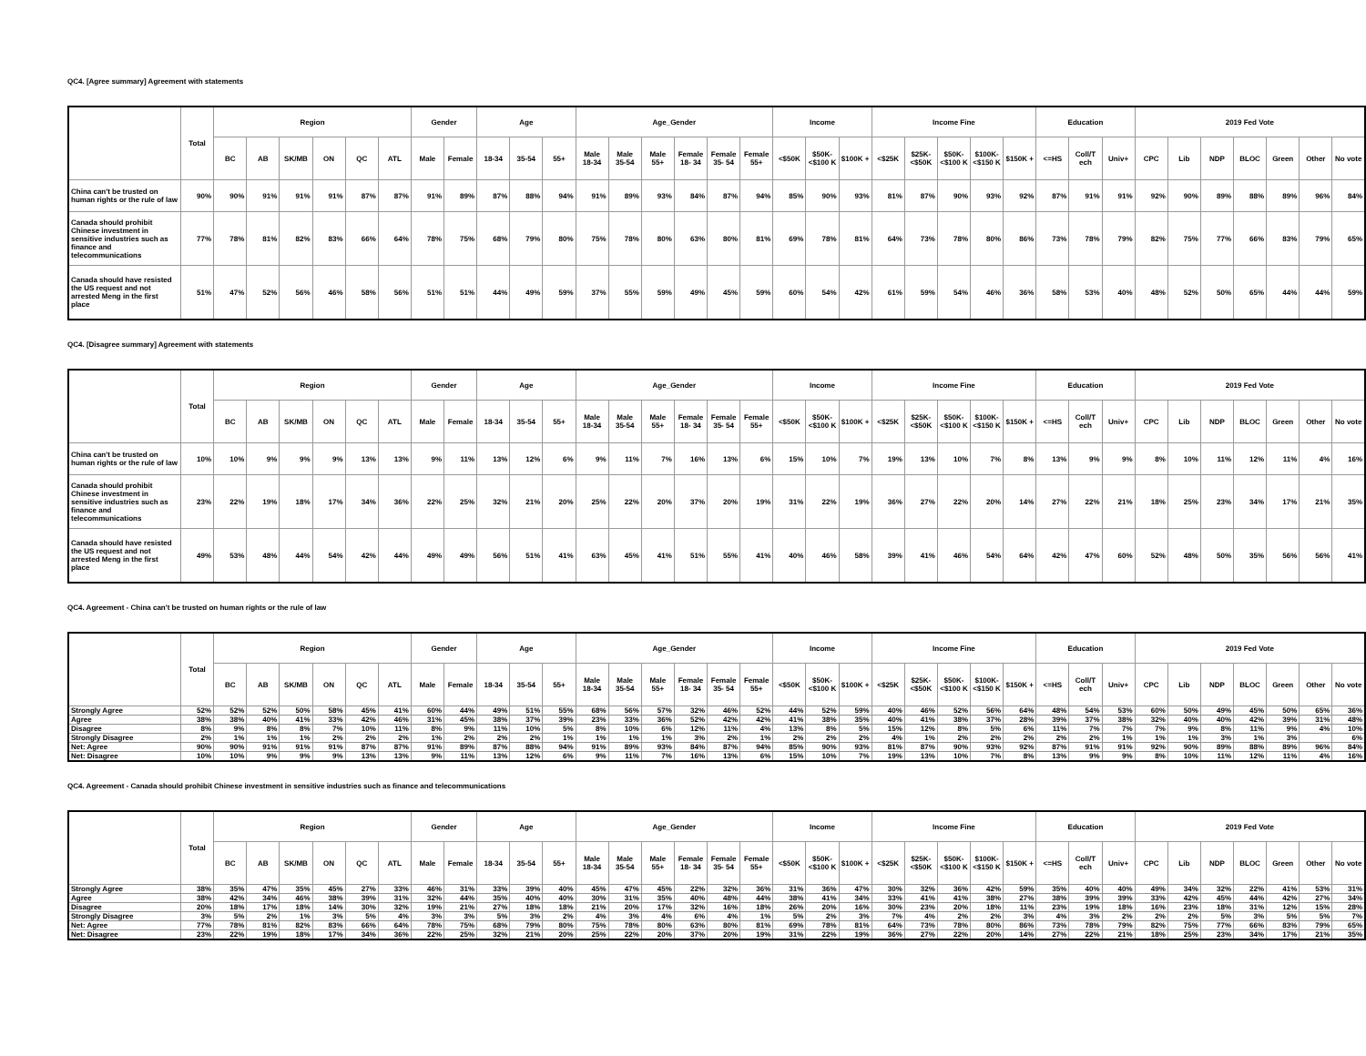QC4. [Agree summary] Agreement with statements
| | Total | Region | | | | | | Gender | | Age | | | Age_Gender | | | | | | Income | | | Income Fine | | | | | Education | | | 2019 Fed Vote | | | | | | |
| --- | --- | --- | --- | --- | --- | --- | --- | --- | --- | --- | --- | --- | --- | --- | --- | --- | --- | --- | --- | --- | --- | --- | --- | --- | --- | --- | --- | --- | --- | --- | --- | --- | --- | --- | --- | --- |
| | | BC | AB | SK/MB | ON | QC | ATL | Male | Female | 18-34 | 35-54 | 55+ | Male 18-34 | Male 35-54 | Male 55+ | Female 18- 34 | Female 35- 54 | Female 55+ | <$50K | $50K- <$100 K | $100K + | <$25K | $25K- <$50K | $50K- <$100 K | $100K- <$150 K | $150K + | <=HS | Coll/T ech | Univ+ | CPC | Lib | NDP | BLOC | Green | Other | No vote |
| China can't be trusted on human rights or the rule of law | 90% | 90% | 91% | 91% | 91% | 87% | 87% | 91% | 89% | 87% | 88% | 94% | 91% | 89% | 93% | 84% | 87% | 94% | 85% | 90% | 93% | 81% | 87% | 90% | 93% | 92% | 87% | 91% | 91% | 92% | 90% | 89% | 88% | 89% | 96% | 84% |
| Canada should prohibit Chinese investment in sensitive industries such as finance and telecommunications | 77% | 78% | 81% | 82% | 83% | 66% | 64% | 78% | 75% | 68% | 79% | 80% | 75% | 78% | 80% | 63% | 80% | 81% | 69% | 78% | 81% | 64% | 73% | 78% | 80% | 86% | 73% | 78% | 79% | 82% | 75% | 77% | 66% | 83% | 79% | 65% |
| Canada should have resisted the US request and not arrested Meng in the first place | 51% | 47% | 52% | 56% | 46% | 58% | 56% | 51% | 51% | 44% | 49% | 59% | 37% | 55% | 59% | 49% | 45% | 59% | 60% | 54% | 42% | 61% | 59% | 54% | 46% | 36% | 58% | 53% | 40% | 48% | 52% | 50% | 65% | 44% | 44% | 59% |
QC4. [Disagree summary] Agreement with statements
| | Total | Region | | | | | | Gender | | Age | | | Age_Gender | | | | | | Income | | | Income Fine | | | | | Education | | | 2019 Fed Vote | | | | | | |
| --- | --- | --- | --- | --- | --- | --- | --- | --- | --- | --- | --- | --- | --- | --- | --- | --- | --- | --- | --- | --- | --- | --- | --- | --- | --- | --- | --- | --- | --- | --- | --- | --- | --- | --- | --- | --- |
| | | BC | AB | SK/MB | ON | QC | ATL | Male | Female | 18-34 | 35-54 | 55+ | Male 18-34 | Male 35-54 | Male 55+ | Female 18- 34 | Female 35- 54 | Female 55+ | <$50K | $50K- <$100 K | $100K + | <$25K | $25K- <$50K | $50K- <$100 K | $100K- <$150 K | $150K + | <=HS | Coll/T ech | Univ+ | CPC | Lib | NDP | BLOC | Green | Other | No vote |
| China can't be trusted on human rights or the rule of law | 10% | 10% | 9% | 9% | 9% | 13% | 13% | 9% | 11% | 13% | 12% | 6% | 9% | 11% | 7% | 16% | 13% | 6% | 15% | 10% | 7% | 19% | 13% | 10% | 7% | 8% | 13% | 9% | 9% | 8% | 10% | 11% | 12% | 11% | 4% | 16% |
| Canada should prohibit Chinese investment in sensitive industries such as finance and telecommunications | 23% | 22% | 19% | 18% | 17% | 34% | 36% | 22% | 25% | 32% | 21% | 20% | 25% | 22% | 20% | 37% | 20% | 19% | 31% | 22% | 19% | 36% | 27% | 22% | 20% | 14% | 27% | 22% | 21% | 18% | 25% | 23% | 34% | 17% | 21% | 35% |
| Canada should have resisted the US request and not arrested Meng in the first place | 49% | 53% | 48% | 44% | 54% | 42% | 44% | 49% | 49% | 56% | 51% | 41% | 63% | 45% | 41% | 51% | 55% | 41% | 40% | 46% | 58% | 39% | 41% | 46% | 54% | 64% | 42% | 47% | 60% | 52% | 48% | 50% | 35% | 56% | 56% | 41% |
QC4. Agreement - China can't be trusted on human rights or the rule of law
| | Total | Region | | | | | | Gender | | Age | | | Age_Gender | | | | | | Income | | | Income Fine | | | | | Education | | | 2019 Fed Vote | | | | | | |
| --- | --- | --- | --- | --- | --- | --- | --- | --- | --- | --- | --- | --- | --- | --- | --- | --- | --- | --- | --- | --- | --- | --- | --- | --- | --- | --- | --- | --- | --- | --- | --- | --- | --- | --- | --- | --- |
| | | BC | AB | SK/MB | ON | QC | ATL | Male | Female | 18-34 | 35-54 | 55+ | Male 18-34 | Male 35-54 | Male 55+ | Female 18- 34 | Female 35- 54 | Female 55+ | <$50K | $50K- <$100 K | $100K + | <$25K | $25K- <$50K | $50K- <$100 K | $100K- <$150 K | $150K + | <=HS | Coll/T ech | Univ+ | CPC | Lib | NDP | BLOC | Green | Other | No vote |
| Strongly Agree | 52% | 52% | 52% | 50% | 58% | 45% | 41% | 60% | 44% | 49% | 51% | 55% | 68% | 56% | 57% | 32% | 46% | 52% | 44% | 52% | 59% | 40% | 46% | 52% | 56% | 64% | 48% | 54% | 53% | 60% | 50% | 49% | 45% | 50% | 65% | 36% |
| Agree | 38% | 38% | 40% | 41% | 33% | 42% | 46% | 31% | 45% | 38% | 37% | 39% | 23% | 33% | 36% | 52% | 42% | 42% | 41% | 38% | 35% | 40% | 41% | 38% | 37% | 28% | 39% | 37% | 38% | 32% | 40% | 40% | 42% | 39% | 31% | 48% |
| Disagree | 8% | 9% | 8% | 8% | 7% | 10% | 11% | 8% | 9% | 11% | 10% | 5% | 8% | 10% | 6% | 12% | 11% | 4% | 13% | 8% | 5% | 15% | 12% | 8% | 5% | 6% | 11% | 7% | 7% | 7% | 9% | 8% | 11% | 9% | 4% | 10% |
| Strongly Disagree | 2% | 1% | 1% | 1% | 2% | 2% | 2% | 1% | 2% | 2% | 2% | 1% | 1% | 1% | 1% | 3% | 2% | 1% | 2% | 2% | 2% | 4% | 1% | 2% | 2% | 2% | 2% | 2% | 1% | 1% | 1% | 3% | 1% | 3% | | 6% |
| Net: Agree | 90% | 90% | 91% | 91% | 91% | 87% | 87% | 91% | 89% | 87% | 88% | 94% | 91% | 89% | 93% | 84% | 87% | 94% | 85% | 90% | 93% | 81% | 87% | 90% | 93% | 92% | 87% | 91% | 91% | 92% | 90% | 89% | 88% | 89% | 96% | 84% |
| Net: Disagree | 10% | 10% | 9% | 9% | 9% | 13% | 13% | 9% | 11% | 13% | 12% | 6% | 9% | 11% | 7% | 16% | 13% | 6% | 15% | 10% | 7% | 19% | 13% | 10% | 7% | 8% | 13% | 9% | 9% | 8% | 10% | 11% | 12% | 11% | 4% | 16% |
QC4. Agreement - Canada should prohibit Chinese investment in sensitive industries such as finance and telecommunications
| | Total | Region | | | | | | Gender | | Age | | | Age_Gender | | | | | | Income | | | Income Fine | | | | | Education | | | 2019 Fed Vote | | | | | | |
| --- | --- | --- | --- | --- | --- | --- | --- | --- | --- | --- | --- | --- | --- | --- | --- | --- | --- | --- | --- | --- | --- | --- | --- | --- | --- | --- | --- | --- | --- | --- | --- | --- | --- | --- | --- | --- |
| | | BC | AB | SK/MB | ON | QC | ATL | Male | Female | 18-34 | 35-54 | 55+ | Male 18-34 | Male 35-54 | Male 55+ | Female 18- 34 | Female 35- 54 | Female 55+ | <$50K | $50K- <$100 K | $100K + | <$25K | $25K- <$50K | $50K- <$100 K | $100K- <$150 K | $150K + | <=HS | Coll/T ech | Univ+ | CPC | Lib | NDP | BLOC | Green | Other | No vote |
| Strongly Agree | 38% | 35% | 47% | 35% | 45% | 27% | 33% | 46% | 31% | 33% | 39% | 40% | 45% | 47% | 45% | 22% | 32% | 36% | 31% | 36% | 47% | 30% | 32% | 36% | 42% | 59% | 35% | 40% | 40% | 49% | 34% | 32% | 22% | 41% | 53% | 31% |
| Agree | 38% | 42% | 34% | 46% | 38% | 39% | 31% | 32% | 44% | 35% | 40% | 40% | 30% | 31% | 35% | 40% | 48% | 44% | 38% | 41% | 34% | 33% | 41% | 41% | 38% | 27% | 38% | 39% | 39% | 33% | 42% | 45% | 44% | 42% | 27% | 34% |
| Disagree | 20% | 18% | 17% | 18% | 14% | 30% | 32% | 19% | 21% | 27% | 18% | 18% | 21% | 20% | 17% | 32% | 16% | 18% | 26% | 20% | 16% | 30% | 23% | 20% | 18% | 11% | 23% | 19% | 18% | 16% | 23% | 18% | 31% | 12% | 15% | 28% |
| Strongly Disagree | 3% | 5% | 2% | 1% | 3% | 5% | 4% | 3% | 3% | 5% | 3% | 2% | 4% | 3% | 4% | 6% | 4% | 1% | 5% | 2% | 3% | 7% | 4% | 2% | 2% | 3% | 4% | 3% | 2% | 2% | 2% | 5% | 3% | 5% | 5% | 7% |
| Net: Agree | 77% | 78% | 81% | 82% | 83% | 66% | 64% | 78% | 75% | 68% | 79% | 80% | 75% | 78% | 80% | 63% | 80% | 81% | 69% | 78% | 81% | 64% | 73% | 78% | 80% | 86% | 73% | 78% | 79% | 82% | 75% | 77% | 66% | 83% | 79% | 65% |
| Net: Disagree | 23% | 22% | 19% | 18% | 17% | 34% | 36% | 22% | 25% | 32% | 21% | 20% | 25% | 22% | 20% | 37% | 20% | 19% | 31% | 22% | 19% | 36% | 27% | 22% | 20% | 14% | 27% | 22% | 21% | 18% | 25% | 23% | 34% | 17% | 21% | 35% |